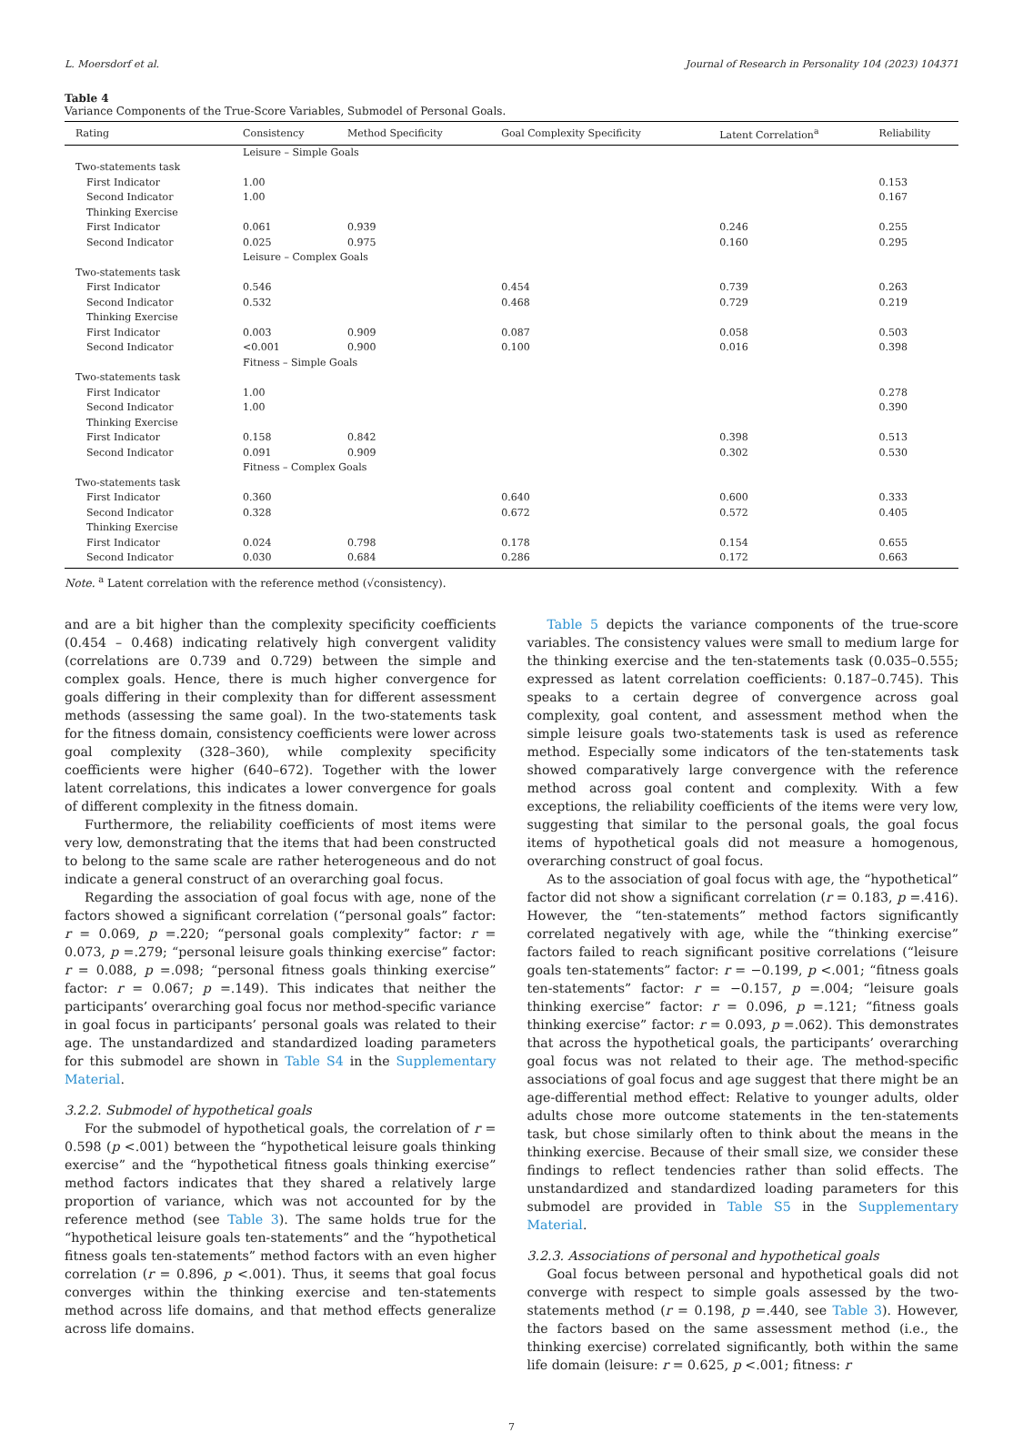L. Moersdorf et al. Journal of Research in Personality 104 (2023) 104371
Table 4
Variance Components of the True-Score Variables, Submodel of Personal Goals.
| Rating | Consistency | Method Specificity | Goal Complexity Specificity | Latent Correlation<sup>a</sup> | Reliability |
| --- | --- | --- | --- | --- | --- |
| | Leisure – Simple Goals | | | | |
| Two-statements task | | | | | |
| First Indicator | 1.00 | | | | 0.153 |
| Second Indicator | 1.00 | | | | 0.167 |
| Thinking Exercise | | | | | |
| First Indicator | 0.061 | 0.939 | | 0.246 | 0.255 |
| Second Indicator | 0.025 | 0.975 | | 0.160 | 0.295 |
| | Leisure – Complex Goals | | | | |
| Two-statements task | | | | | |
| First Indicator | 0.546 | | 0.454 | 0.739 | 0.263 |
| Second Indicator | 0.532 | | 0.468 | 0.729 | 0.219 |
| Thinking Exercise | | | | | |
| First Indicator | 0.003 | 0.909 | 0.087 | 0.058 | 0.503 |
| Second Indicator | <0.001 | 0.900 | 0.100 | 0.016 | 0.398 |
| | Fitness – Simple Goals | | | | |
| Two-statements task | | | | | |
| First Indicator | 1.00 | | | | 0.278 |
| Second Indicator | 1.00 | | | | 0.390 |
| Thinking Exercise | | | | | |
| First Indicator | 0.158 | 0.842 | | 0.398 | 0.513 |
| Second Indicator | 0.091 | 0.909 | | 0.302 | 0.530 |
| | Fitness – Complex Goals | | | | |
| Two-statements task | | | | | |
| First Indicator | 0.360 | | 0.640 | 0.600 | 0.333 |
| Second Indicator | 0.328 | | 0.672 | 0.572 | 0.405 |
| Thinking Exercise | | | | | |
| First Indicator | 0.024 | 0.798 | 0.178 | 0.154 | 0.655 |
| Second Indicator | 0.030 | 0.684 | 0.286 | 0.172 | 0.663 |
Note. <sup>a</sup> Latent correlation with the reference method (√consistency).
and are a bit higher than the complexity specificity coefficients (0.454 – 0.468) indicating relatively high convergent validity (correlations are 0.739 and 0.729) between the simple and complex goals. Hence, there is much higher convergence for goals differing in their complexity than for different assessment methods (assessing the same goal). In the two-statements task for the fitness domain, consistency coefficients were lower across goal complexity (328–360), while complexity specificity coefficients were higher (640–672). Together with the lower latent correlations, this indicates a lower convergence for goals of different complexity in the fitness domain.
Furthermore, the reliability coefficients of most items were very low, demonstrating that the items that had been constructed to belong to the same scale are rather heterogeneous and do not indicate a general construct of an overarching goal focus.
Regarding the association of goal focus with age, none of the factors showed a significant correlation (“personal goals” factor: r = 0.069, p =.220; “personal goals complexity” factor: r = 0.073, p =.279; “personal leisure goals thinking exercise” factor: r = 0.088, p =.098; “personal fitness goals thinking exercise” factor: r = 0.067; p =.149). This indicates that neither the participants’ overarching goal focus nor method-specific variance in goal focus in participants’ personal goals was related to their age. The unstandardized and standardized loading parameters for this submodel are shown in Table S4 in the Supplementary Material.
3.2.2. Submodel of hypothetical goals
For the submodel of hypothetical goals, the correlation of r = 0.598 (p <.001) between the “hypothetical leisure goals thinking exercise” and the “hypothetical fitness goals thinking exercise” method factors indicates that they shared a relatively large proportion of variance, which was not accounted for by the reference method (see Table 3). The same holds true for the “hypothetical leisure goals ten-statements” and the “hypothetical fitness goals ten-statements” method factors with an even higher correlation (r = 0.896, p <.001). Thus, it seems that goal focus converges within the thinking exercise and ten-statements method across life domains, and that method effects generalize across life domains.
Table 5 depicts the variance components of the true-score variables. The consistency values were small to medium large for the thinking exercise and the ten-statements task (0.035–0.555; expressed as latent correlation coefficients: 0.187–0.745). This speaks to a certain degree of convergence across goal complexity, goal content, and assessment method when the simple leisure goals two-statements task is used as reference method. Especially some indicators of the ten-statements task showed comparatively large convergence with the reference method across goal content and complexity. With a few exceptions, the reliability coefficients of the items were very low, suggesting that similar to the personal goals, the goal focus items of hypothetical goals did not measure a homogenous, overarching construct of goal focus.
As to the association of goal focus with age, the “hypothetical” factor did not show a significant correlation (r = 0.183, p =.416). However, the “ten-statements” method factors significantly correlated negatively with age, while the “thinking exercise” factors failed to reach significant positive correlations (“leisure goals ten-statements” factor: r = −0.199, p <.001; “fitness goals ten-statements” factor: r = −0.157, p =.004; “leisure goals thinking exercise” factor: r = 0.096, p =.121; “fitness goals thinking exercise” factor: r = 0.093, p =.062). This demonstrates that across the hypothetical goals, the participants’ overarching goal focus was not related to their age. The method-specific associations of goal focus and age suggest that there might be an age-differential method effect: Relative to younger adults, older adults chose more outcome statements in the ten-statements task, but chose similarly often to think about the means in the thinking exercise. Because of their small size, we consider these findings to reflect tendencies rather than solid effects. The unstandardized and standardized loading parameters for this submodel are provided in Table S5 in the Supplementary Material.
3.2.3. Associations of personal and hypothetical goals
Goal focus between personal and hypothetical goals did not converge with respect to simple goals assessed by the two-statements method (r = 0.198, p =.440, see Table 3). However, the factors based on the same assessment method (i.e., the thinking exercise) correlated significantly, both within the same life domain (leisure: r = 0.625, p <.001; fitness: r
7